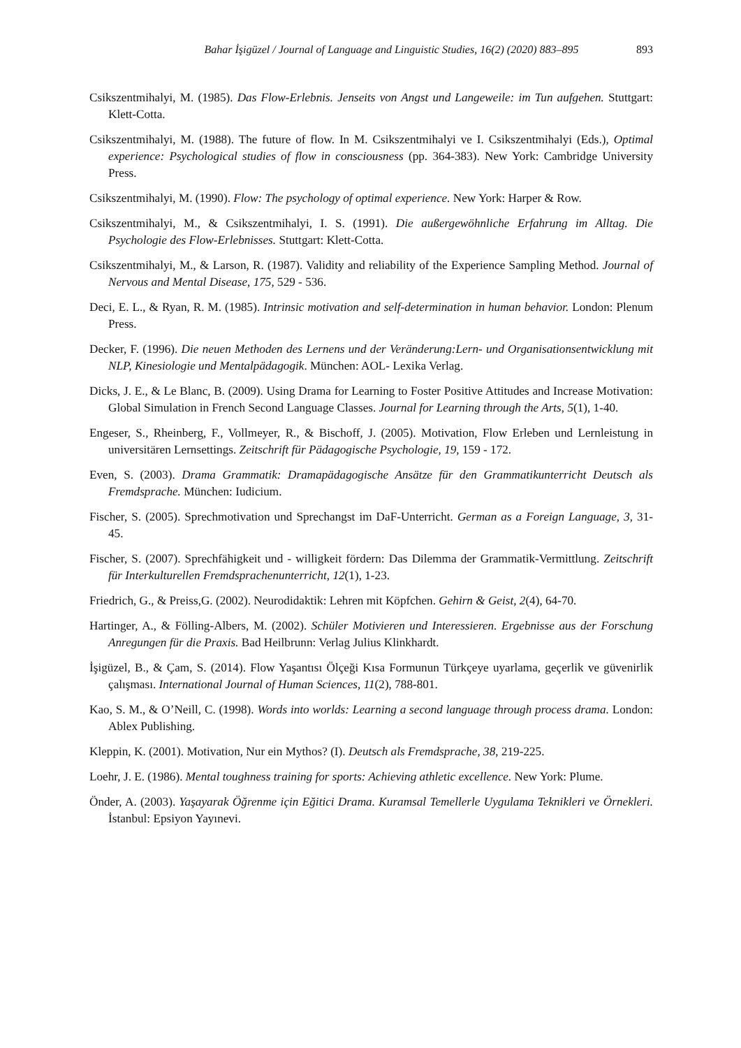Bahar İşigüzel / Journal of Language and Linguistic Studies, 16(2) (2020) 883–895
893
Csikszentmihalyi, M. (1985). Das Flow-Erlebnis. Jenseits von Angst und Langeweile: im Tun aufgehen. Stuttgart: Klett-Cotta.
Csikszentmihalyi, M. (1988). The future of flow. In M. Csikszentmihalyi ve I. Csikszentmihalyi (Eds.), Optimal experience: Psychological studies of flow in consciousness (pp. 364-383). New York: Cambridge University Press.
Csikszentmihalyi, M. (1990). Flow: The psychology of optimal experience. New York: Harper & Row.
Csikszentmihalyi, M., & Csikszentmihalyi, I. S. (1991). Die außergewöhnliche Erfahrung im Alltag. Die Psychologie des Flow-Erlebnisses. Stuttgart: Klett-Cotta.
Csikszentmihalyi, M., & Larson, R. (1987). Validity and reliability of the Experience Sampling Method. Journal of Nervous and Mental Disease, 175, 529 - 536.
Deci, E. L., & Ryan, R. M. (1985). Intrinsic motivation and self-determination in human behavior. London: Plenum Press.
Decker, F. (1996). Die neuen Methoden des Lernens und der Veränderung:Lern- und Organisationsentwicklung mit NLP, Kinesiologie und Mentalpädagogik. München: AOL- Lexika Verlag.
Dicks, J. E., & Le Blanc, B. (2009). Using Drama for Learning to Foster Positive Attitudes and Increase Motivation: Global Simulation in French Second Language Classes. Journal for Learning through the Arts, 5(1), 1-40.
Engeser, S., Rheinberg, F., Vollmeyer, R., & Bischoff, J. (2005). Motivation, Flow Erleben und Lernleistung in universitären Lernsettings. Zeitschrift für Pädagogische Psychologie, 19, 159 - 172.
Even, S. (2003). Drama Grammatik: Dramapädagogische Ansätze für den Grammatikunterricht Deutsch als Fremdsprache. München: Iudicium.
Fischer, S. (2005). Sprechmotivation und Sprechangst im DaF-Unterricht. German as a Foreign Language, 3, 31- 45.
Fischer, S. (2007). Sprechfähigkeit und - willigkeit fördern: Das Dilemma der Grammatik-Vermittlung. Zeitschrift für Interkulturellen Fremdsprachenunterricht, 12(1), 1-23.
Friedrich, G., & Preiss,G. (2002). Neurodidaktik: Lehren mit Köpfchen. Gehirn & Geist, 2(4), 64-70.
Hartinger, A., & Fölling-Albers, M. (2002). Schüler Motivieren und Interessieren. Ergebnisse aus der Forschung Anregungen für die Praxis. Bad Heilbrunn: Verlag Julius Klinkhardt.
İşigüzel, B., & Çam, S. (2014). Flow Yaşantısı Ölçeği Kısa Formunun Türkçeye uyarlama, geçerlik ve güvenirlik çalışması. International Journal of Human Sciences, 11(2), 788-801.
Kao, S. M., & O’Neill, C. (1998). Words into worlds: Learning a second language through process drama. London: Ablex Publishing.
Kleppin, K. (2001). Motivation, Nur ein Mythos? (I). Deutsch als Fremdsprache, 38, 219-225.
Loehr, J. E. (1986). Mental toughness training for sports: Achieving athletic excellence. New York: Plume.
Önder, A. (2003). Yaşayarak Öğrenme için Eğitici Drama. Kuramsal Temellerle Uygulama Teknikleri ve Örnekleri. İstanbul: Epsiyon Yayınevi.